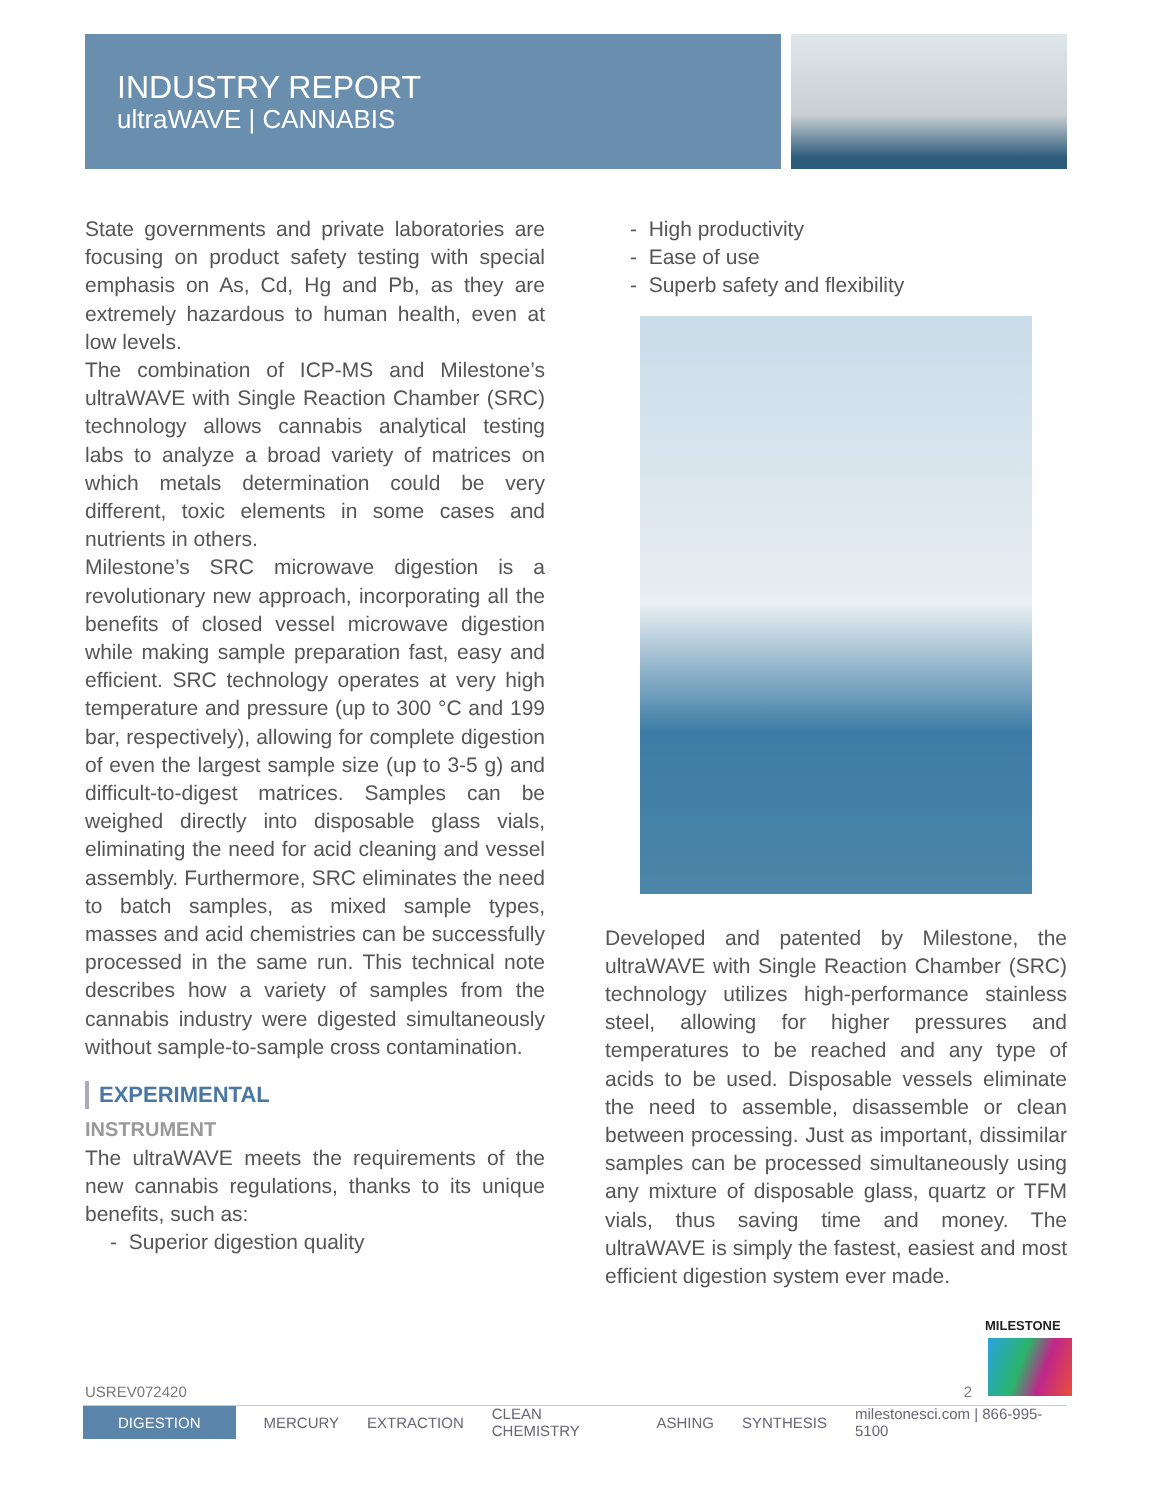INDUSTRY REPORT
ultraWAVE | CANNABIS
State governments and private laboratories are focusing on product safety testing with special emphasis on As, Cd, Hg and Pb, as they are extremely hazardous to human health, even at low levels.
The combination of ICP-MS and Milestone’s ultraWAVE with Single Reaction Chamber (SRC) technology allows cannabis analytical testing labs to analyze a broad variety of matrices on which metals determination could be very different, toxic elements in some cases and nutrients in others.
Milestone’s SRC microwave digestion is a revolutionary new approach, incorporating all the benefits of closed vessel microwave digestion while making sample preparation fast, easy and efficient. SRC technology operates at very high temperature and pressure (up to 300 °C and 199 bar, respectively), allowing for complete digestion of even the largest sample size (up to 3-5 g) and difficult-to-digest matrices. Samples can be weighed directly into disposable glass vials, eliminating the need for acid cleaning and vessel assembly. Furthermore, SRC eliminates the need to batch samples, as mixed sample types, masses and acid chemistries can be successfully processed in the same run. This technical note describes how a variety of samples from the cannabis industry were digested simultaneously without sample-to-sample cross contamination.
EXPERIMENTAL
INSTRUMENT
The ultraWAVE meets the requirements of the new cannabis regulations, thanks to its unique benefits, such as:
- Superior digestion quality
- High productivity
- Ease of use
- Superb safety and flexibility
Developed and patented by Milestone, the ultraWAVE with Single Reaction Chamber (SRC) technology utilizes high-performance stainless steel, allowing for higher pressures and temperatures to be reached and any type of acids to be used. Disposable vessels eliminate the need to assemble, disassemble or clean between processing. Just as important, dissimilar samples can be processed simultaneously using any mixture of disposable glass, quartz or TFM vials, thus saving time and money. The ultraWAVE is simply the fastest, easiest and most efficient digestion system ever made.
MILESTONE
USREV072420 2
DIGESTION MERCURY EXTRACTION CLEAN CHEMISTRY ASHING SYNTHESIS milestonesci.com | 866-995-5100